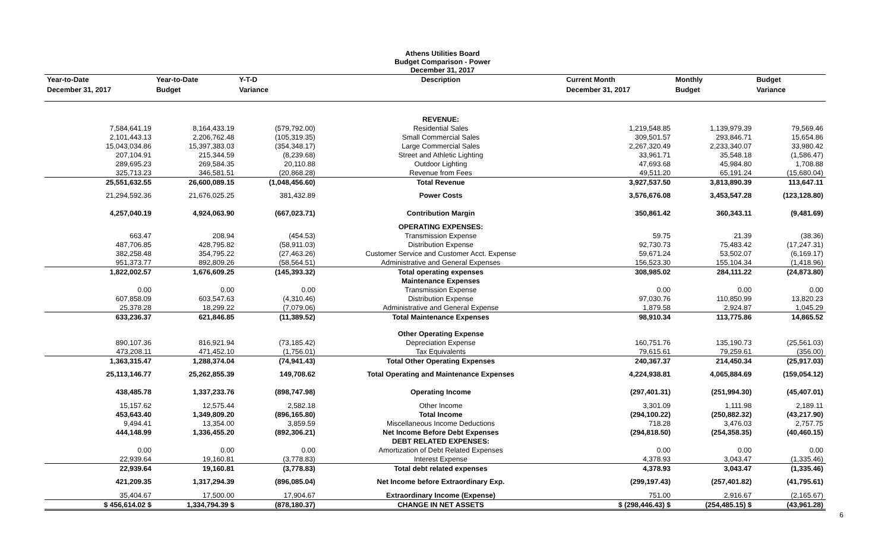Athens Utilities Board
Budget Comparison - Power
December 31, 2017
| Year-to-Date December 31, 2017 | Year-to-Date Budget | Y-T-D Variance | Description | Current Month December 31, 2017 | Monthly Budget | Budget Variance |
| --- | --- | --- | --- | --- | --- | --- |
| | | | REVENUE: | | | |
| 7,584,641.19 | 8,164,433.19 | (579,792.00) | Residential Sales | 1,219,548.85 | 1,139,979.39 | 79,569.46 |
| 2,101,443.13 | 2,206,762.48 | (105,319.35) | Small Commercial Sales | 309,501.57 | 293,846.71 | 15,654.86 |
| 15,043,034.86 | 15,397,383.03 | (354,348.17) | Large Commercial Sales | 2,267,320.49 | 2,233,340.07 | 33,980.42 |
| 207,104.91 | 215,344.59 | (8,239.68) | Street and Athletic Lighting | 33,961.71 | 35,548.18 | (1,586.47) |
| 289,695.23 | 269,584.35 | 20,110.88 | Outdoor Lighting | 47,693.68 | 45,984.80 | 1,708.88 |
| 325,713.23 | 346,581.51 | (20,868.28) | Revenue from Fees | 49,511.20 | 65,191.24 | (15,680.04) |
| 25,551,632.55 | 26,600,089.15 | (1,048,456.60) | Total Revenue | 3,927,537.50 | 3,813,890.39 | 113,647.11 |
| 21,294,592.36 | 21,676,025.25 | 381,432.89 | Power Costs | 3,576,676.08 | 3,453,547.28 | (123,128.80) |
| 4,257,040.19 | 4,924,063.90 | (667,023.71) | Contribution Margin | 350,861.42 | 360,343.11 | (9,481.69) |
| | | | OPERATING EXPENSES: | | | |
| 663.47 | 208.94 | (454.53) | Transmission Expense | 59.75 | 21.39 | (38.36) |
| 487,706.85 | 428,795.82 | (58,911.03) | Distribution Expense | 92,730.73 | 75,483.42 | (17,247.31) |
| 382,258.48 | 354,795.22 | (27,463.26) | Customer Service and Customer Acct. Expense | 59,671.24 | 53,502.07 | (6,169.17) |
| 951,373.77 | 892,809.26 | (58,564.51) | Administrative and General Expenses | 156,523.30 | 155,104.34 | (1,418.96) |
| 1,822,002.57 | 1,676,609.25 | (145,393.32) | Total operating expenses | 308,985.02 | 284,111.22 | (24,873.80) |
| | | | Maintenance Expenses | | | |
| 0.00 | 0.00 | 0.00 | Transmission Expense | 0.00 | 0.00 | 0.00 |
| 607,858.09 | 603,547.63 | (4,310.46) | Distribution Expense | 97,030.76 | 110,850.99 | 13,820.23 |
| 25,378.28 | 18,299.22 | (7,079.06) | Administrative and General Expense | 1,879.58 | 2,924.87 | 1,045.29 |
| 633,236.37 | 621,846.85 | (11,389.52) | Total Maintenance Expenses | 98,910.34 | 113,775.86 | 14,865.52 |
| | | | Other Operating Expense | | | |
| 890,107.36 | 816,921.94 | (73,185.42) | Depreciation Expense | 160,751.76 | 135,190.73 | (25,561.03) |
| 473,208.11 | 471,452.10 | (1,756.01) | Tax Equivalents | 79,615.61 | 79,259.61 | (356.00) |
| 1,363,315.47 | 1,288,374.04 | (74,941.43) | Total Other Operating Expenses | 240,367.37 | 214,450.34 | (25,917.03) |
| 25,113,146.77 | 25,262,855.39 | 149,708.62 | Total Operating and Maintenance Expenses | 4,224,938.81 | 4,065,884.69 | (159,054.12) |
| 438,485.78 | 1,337,233.76 | (898,747.98) | Operating Income | (297,401.31) | (251,994.30) | (45,407.01) |
| 15,157.62 | 12,575.44 | 2,582.18 | Other Income | 3,301.09 | 1,111.98 | 2,189.11 |
| 453,643.40 | 1,349,809.20 | (896,165.80) | Total Income | (294,100.22) | (250,882.32) | (43,217.90) |
| 9,494.41 | 13,354.00 | 3,859.59 | Miscellaneous Income Deductions | 718.28 | 3,476.03 | 2,757.75 |
| 444,148.99 | 1,336,455.20 | (892,306.21) | Net Income Before Debt Expenses | (294,818.50) | (254,358.35) | (40,460.15) |
| | | | DEBT RELATED EXPENSES: | | | |
| 0.00 | 0.00 | 0.00 | Amortization of Debt Related Expenses | 0.00 | 0.00 | 0.00 |
| 22,939.64 | 19,160.81 | (3,778.83) | Interest Expense | 4,378.93 | 3,043.47 | (1,335.46) |
| 22,939.64 | 19,160.81 | (3,778.83) | Total debt related expenses | 4,378.93 | 3,043.47 | (1,335.46) |
| 421,209.35 | 1,317,294.39 | (896,085.04) | Net Income before Extraordinary Exp. | (299,197.43) | (257,401.82) | (41,795.61) |
| 35,404.67 | 17,500.00 | 17,904.67 | Extraordinary Income (Expense) | 751.00 | 2,916.67 | (2,165.67) |
| $ 456,614.02 $ | 1,334,794.39 $ | (878,180.37) | CHANGE IN NET ASSETS | $ (298,446.43) $ | (254,485.15) $ | (43,961.28) |
6